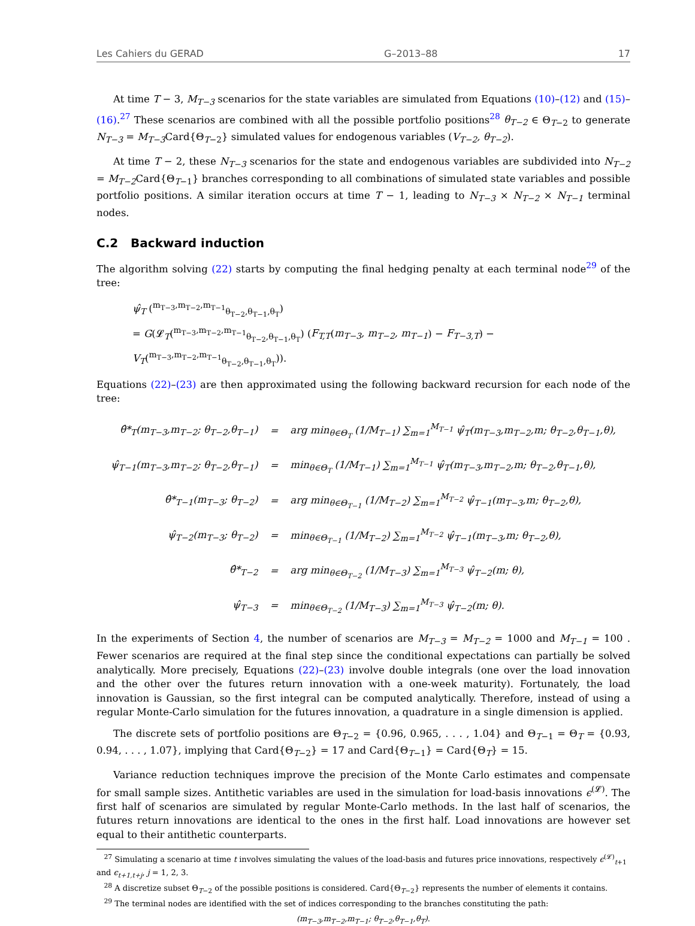Les Cahiers du GERAD G–2013–88 17
At time T − 3, M<sub>T−3</sub> scenarios for the state variables are simulated from Equations (10)–(12) and (15)–(16).<sup>27</sup> These scenarios are combined with all the possible portfolio positions<sup>28</sup> θ<sub>T−2</sub> ∈ Θ<sub>T−2</sub> to generate N<sub>T−3</sub> = M<sub>T−3</sub> Card{Θ<sub>T−2</sub>} simulated values for endogenous variables (V<sub>T−2</sub>, θ<sub>T−2</sub>).
At time T − 2, these N<sub>T−3</sub> scenarios for the state and endogenous variables are subdivided into N<sub>T−2</sub> = M<sub>T−2</sub> Card{Θ<sub>T−1</sub>} branches corresponding to all combinations of simulated state variables and possible portfolio positions. A similar iteration occurs at time T − 1, leading to N<sub>T−3</sub> × N<sub>T−2</sub> × N<sub>T−1</sub> terminal nodes.
C.2 Backward induction
The algorithm solving (22) starts by computing the final hedging penalty at each terminal node<sup>29</sup> of the tree:
ψ̂<sub>T</sub> (<sup>m<sub>T−3</sub>,m<sub>T−2</sub>,m<sub>T−1</sub></sup><sub>θ<sub>T−2</sub>,θ<sub>T−1</sub>,θ<sub>T</sub></sub>)
= G(𝓛<sub>T</sub>(<sup>m<sub>T−3</sub>,m<sub>T−2</sub>,m<sub>T−1</sub></sup><sub>θ<sub>T−2</sub>,θ<sub>T−1</sub>,θ<sub>T</sub></sub>) (F<sub>T,T</sub>(m<sub>T−3</sub>, m<sub>T−2</sub>, m<sub>T−1</sub>) − F<sub>T−3,T</sub>) − V<sub>T</sub>(<sup>m<sub>T−3</sub>,m<sub>T−2</sub>,m<sub>T−1</sub></sup><sub>θ<sub>T−2</sub>,θ<sub>T−1</sub>,θ<sub>T</sub></sub>)).
Equations (22)–(23) are then approximated using the following backward recursion for each node of the tree:
| θ̂*<sub>T</sub>(m<sub>T−3</sub>,m<sub>T−2</sub>; θ<sub>T−2</sub>,θ<sub>T−1</sub>) | = | arg min<sub>θ∈Θ<sub>T</sub></sub> (1/M<sub>T−1</sub>) ∑<sub>m=1</sub><sup>M<sub>T−1</sub></sup> ψ̂<sub>T</sub>(m<sub>T−3</sub>,m<sub>T−2</sub>,m; θ<sub>T−2</sub>,θ<sub>T−1</sub>,θ), |
| ψ̂<sub>T−1</sub>(m<sub>T−3</sub>,m<sub>T−2</sub>; θ<sub>T−2</sub>,θ<sub>T−1</sub>) | = | min<sub>θ∈Θ<sub>T</sub></sub> (1/M<sub>T−1</sub>) ∑<sub>m=1</sub><sup>M<sub>T−1</sub></sup> ψ̂<sub>T</sub>(m<sub>T−3</sub>,m<sub>T−2</sub>,m; θ<sub>T−2</sub>,θ<sub>T−1</sub>,θ), |
| θ̂*<sub>T−1</sub>(m<sub>T−3</sub>; θ<sub>T−2</sub>) | = | arg min<sub>θ∈Θ<sub>T−1</sub></sub> (1/M<sub>T−2</sub>) ∑<sub>m=1</sub><sup>M<sub>T−2</sub></sup> ψ̂<sub>T−1</sub>(m<sub>T−3</sub>,m; θ<sub>T−2</sub>,θ), |
| ψ̂<sub>T−2</sub>(m<sub>T−3</sub>; θ<sub>T−2</sub>) | = | min<sub>θ∈Θ<sub>T−1</sub></sub> (1/M<sub>T−2</sub>) ∑<sub>m=1</sub><sup>M<sub>T−2</sub></sup> ψ̂<sub>T−1</sub>(m<sub>T−3</sub>,m; θ<sub>T−2</sub>,θ), |
| θ̂*<sub>T−2</sub> | = | arg min<sub>θ∈Θ<sub>T−2</sub></sub> (1/M<sub>T−3</sub>) ∑<sub>m=1</sub><sup>M<sub>T−3</sub></sup> ψ̂<sub>T−2</sub>(m; θ), |
| ψ̂<sub>T−3</sub> | = | min<sub>θ∈Θ<sub>T−2</sub></sub> (1/M<sub>T−3</sub>) ∑<sub>m=1</sub><sup>M<sub>T−3</sub></sup> ψ̂<sub>T−2</sub>(m; θ). |
In the experiments of Section 4, the number of scenarios are M<sub>T−3</sub> = M<sub>T−2</sub> = 1000 and M<sub>T−1</sub> = 100 . Fewer scenarios are required at the final step since the conditional expectations can partially be solved analytically. More precisely, Equations (22)–(23) involve double integrals (one over the load innovation and the other over the futures return innovation with a one-week maturity). Fortunately, the load innovation is Gaussian, so the first integral can be computed analytically. Therefore, instead of using a regular Monte-Carlo simulation for the futures innovation, a quadrature in a single dimension is applied.
The discrete sets of portfolio positions are Θ<sub>T−2</sub> = {0.96, 0.965, . . . , 1.04} and Θ<sub>T−1</sub> = Θ<sub>T</sub> = {0.93, 0.94, . . . , 1.07}, implying that Card{Θ<sub>T−2</sub>} = 17 and Card{Θ<sub>T−1</sub>} = Card{Θ<sub>T</sub>} = 15.
Variance reduction techniques improve the precision of the Monte Carlo estimates and compensate for small sample sizes. Antithetic variables are used in the simulation for load-basis innovations ϵ<sup>(𝓛)</sup>. The first half of scenarios are simulated by regular Monte-Carlo methods. In the last half of scenarios, the futures return innovations are identical to the ones in the first half. Load innovations are however set equal to their antithetic counterparts.
<sup>27</sup> Simulating a scenario at time t involves simulating the values of the load-basis and futures price innovations, respectively ϵ<sup>(𝓛)</sup><sub>t+1</sub> and ϵ<sub>t+1,t+j</sub>, j = 1, 2, 3.
<sup>28</sup> A discretize subset Θ<sub>T−2</sub> of the possible positions is considered. Card{Θ<sub>T−2</sub>} represents the number of elements it contains.
<sup>29</sup> The terminal nodes are identified with the set of indices corresponding to the branches constituting the path:
(m<sub>T−3</sub>,m<sub>T−2</sub>,m<sub>T−1</sub>; θ<sub>T−2</sub>,θ<sub>T−1</sub>,θ<sub>T</sub>).